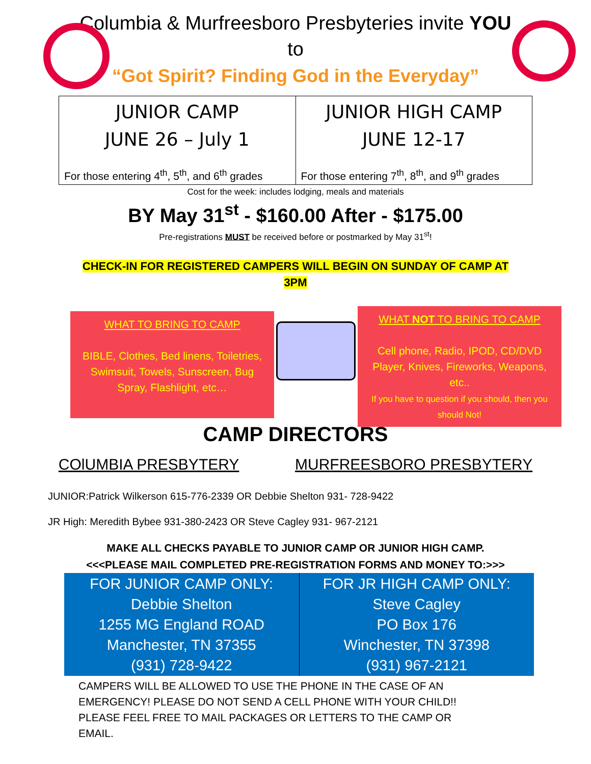Columbia & Murfreesboro Presbyteries invite YOU
to
“Got Spirit? Finding God in the Everyday”
| JUNIOR CAMP JUNE 26 – July 1 For those entering 4<sup>th</sup>, 5<sup>th</sup>, and 6<sup>th</sup> grades | JUNIOR HIGH CAMP JUNE 12-17 For those entering 7<sup>th</sup>, 8<sup>th</sup>, and 9<sup>th</sup> grades |
Cost for the week: includes lodging, meals and materials
BY May 31<sup>st</sup> - $160.00 After - $175.00
Pre-registrations MUST be received before or postmarked by May 31<sup>st</sup>!
CHECK-IN FOR REGISTERED CAMPERS WILL BEGIN ON SUNDAY OF CAMP AT
3PM
WHAT TO BRING TO CAMP
BIBLE, Clothes, Bed linens, Toiletries, Swimsuit, Towels, Sunscreen, Bug Spray, Flashlight, etc…
WHAT NOT TO BRING TO CAMP
Cell phone, Radio, IPOD, CD/DVD Player, Knives, Fireworks, Weapons, etc..
If you have to question if you should, then you should Not!
CAMP DIRECTORS
COlUMBIA PRESBYTERY MURFREESBORO PRESBYTERY
JUNIOR:Patrick Wilkerson 615-776-2339 OR Debbie Shelton 931- 728-9422
JR High: Meredith Bybee 931-380-2423 OR Steve Cagley 931- 967-2121
MAKE ALL CHECKS PAYABLE TO JUNIOR CAMP OR JUNIOR HIGH CAMP.
<<<PLEASE MAIL COMPLETED PRE-REGISTRATION FORMS AND MONEY TO:>>>
| FOR JUNIOR CAMP ONLY: Debbie Shelton 1255 MG England ROAD Manchester, TN 37355 (931) 728-9422 | FOR JR HIGH CAMP ONLY: Steve Cagley PO Box 176 Winchester, TN 37398 (931) 967-2121 |
CAMPERS WILL BE ALLOWED TO USE THE PHONE IN THE CASE OF AN
EMERGENCY! PLEASE DO NOT SEND A CELL PHONE WITH YOUR CHILD!!
PLEASE FEEL FREE TO MAIL PACKAGES OR LETTERS TO THE CAMP OR
EMAIL.